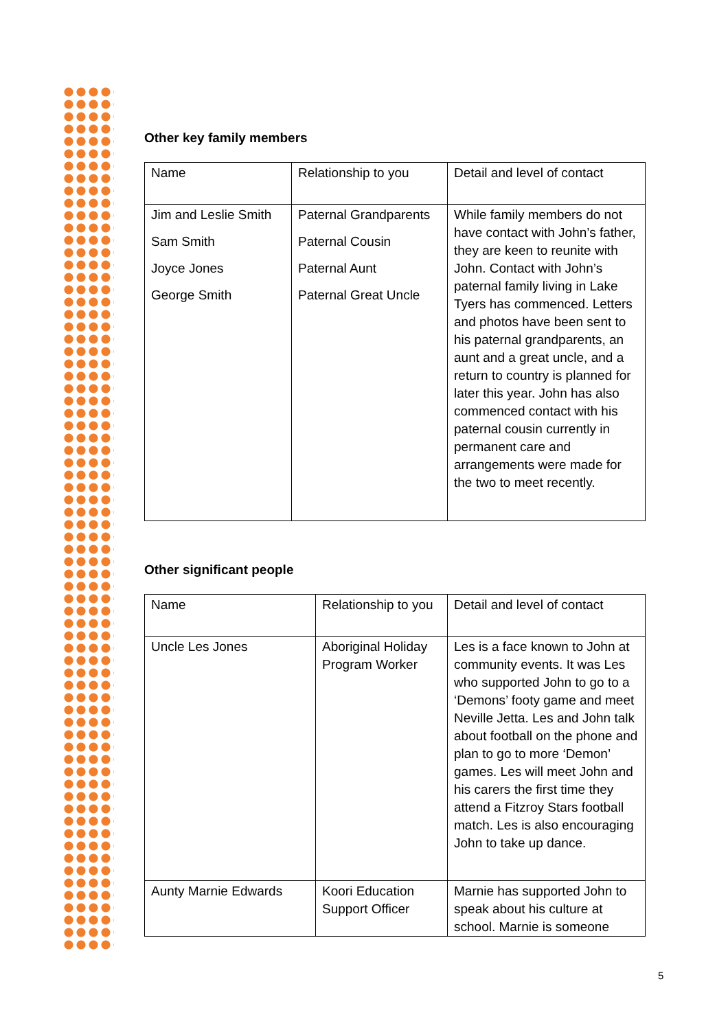Other key family members
| Name | Relationship to you | Detail and level of contact |
| Jim and Leslie Smith Sam Smith Joyce Jones George Smith | Paternal Grandparents Paternal Cousin Paternal Aunt Paternal Great Uncle | While family members do not have contact with John’s father, they are keen to reunite with John. Contact with John’s paternal family living in Lake Tyers has commenced. Letters and photos have been sent to his paternal grandparents, an aunt and a great uncle, and a return to country is planned for later this year. John has also commenced contact with his paternal cousin currently in permanent care and arrangements were made for the two to meet recently. |
Other significant people
| Name | Relationship to you | Detail and level of contact |
| Uncle Les Jones | Aboriginal Holiday Program Worker | Les is a face known to John at community events. It was Les who supported John to go to a ‘Demons’ footy game and meet Neville Jetta. Les and John talk about football on the phone and plan to go to more ‘Demon’ games. Les will meet John and his carers the first time they attend a Fitzroy Stars football match. Les is also encouraging John to take up dance. |
| Aunty Marnie Edwards | Koori Education Support Officer | Marnie has supported John to speak about his culture at school. Marnie is someone |
5